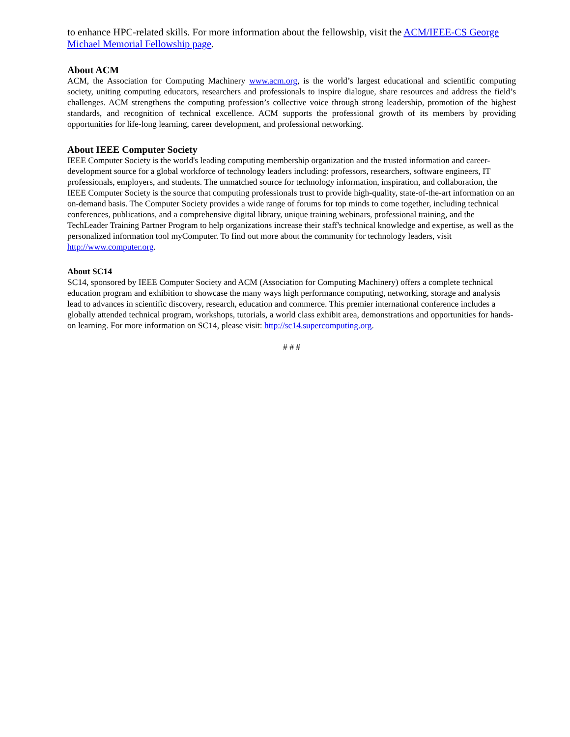to enhance HPC-related skills. For more information about the fellowship, visit the ACM/IEEE-CS George Michael Memorial Fellowship page.
About ACM
ACM, the Association for Computing Machinery www.acm.org, is the world’s largest educational and scientific computing society, uniting computing educators, researchers and professionals to inspire dialogue, share resources and address the field’s challenges. ACM strengthens the computing profession’s collective voice through strong leadership, promotion of the highest standards, and recognition of technical excellence. ACM supports the professional growth of its members by providing opportunities for life-long learning, career development, and professional networking.
About IEEE Computer Society
IEEE Computer Society is the world's leading computing membership organization and the trusted information and career-development source for a global workforce of technology leaders including: professors, researchers, software engineers, IT professionals, employers, and students. The unmatched source for technology information, inspiration, and collaboration, the IEEE Computer Society is the source that computing professionals trust to provide high-quality, state-of-the-art information on an on-demand basis. The Computer Society provides a wide range of forums for top minds to come together, including technical conferences, publications, and a comprehensive digital library, unique training webinars, professional training, and the TechLeader Training Partner Program to help organizations increase their staff's technical knowledge and expertise, as well as the personalized information tool myComputer. To find out more about the community for technology leaders, visit http://www.computer.org.
About SC14
SC14, sponsored by IEEE Computer Society and ACM (Association for Computing Machinery) offers a complete technical education program and exhibition to showcase the many ways high performance computing, networking, storage and analysis lead to advances in scientific discovery, research, education and commerce. This premier international conference includes a globally attended technical program, workshops, tutorials, a world class exhibit area, demonstrations and opportunities for hands-on learning. For more information on SC14, please visit: http://sc14.supercomputing.org.
# # #